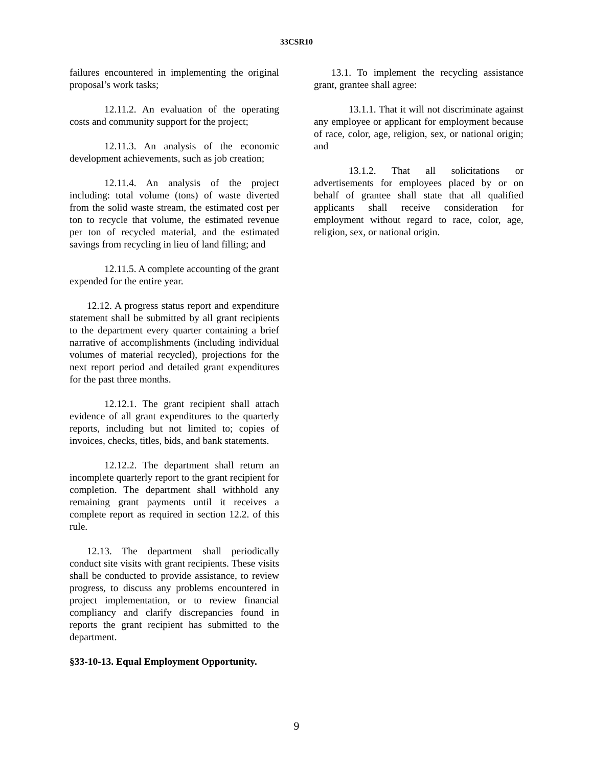33CSR10
failures encountered in implementing the original proposal’s work tasks;
12.11.2. An evaluation of the operating costs and community support for the project;
12.11.3. An analysis of the economic development achievements, such as job creation;
12.11.4. An analysis of the project including: total volume (tons) of waste diverted from the solid waste stream, the estimated cost per ton to recycle that volume, the estimated revenue per ton of recycled material, and the estimated savings from recycling in lieu of land filling; and
12.11.5. A complete accounting of the grant expended for the entire year.
12.12. A progress status report and expenditure statement shall be submitted by all grant recipients to the department every quarter containing a brief narrative of accomplishments (including individual volumes of material recycled), projections for the next report period and detailed grant expenditures for the past three months.
12.12.1. The grant recipient shall attach evidence of all grant expenditures to the quarterly reports, including but not limited to; copies of invoices, checks, titles, bids, and bank statements.
12.12.2. The department shall return an incomplete quarterly report to the grant recipient for completion. The department shall withhold any remaining grant payments until it receives a complete report as required in section 12.2. of this rule.
12.13. The department shall periodically conduct site visits with grant recipients. These visits shall be conducted to provide assistance, to review progress, to discuss any problems encountered in project implementation, or to review financial compliancy and clarify discrepancies found in reports the grant recipient has submitted to the department.
§33-10-13. Equal Employment Opportunity.
13.1. To implement the recycling assistance grant, grantee shall agree:
13.1.1. That it will not discriminate against any employee or applicant for employment because of race, color, age, religion, sex, or national origin; and
13.1.2. That all solicitations or advertisements for employees placed by or on behalf of grantee shall state that all qualified applicants shall receive consideration for employment without regard to race, color, age, religion, sex, or national origin.
9